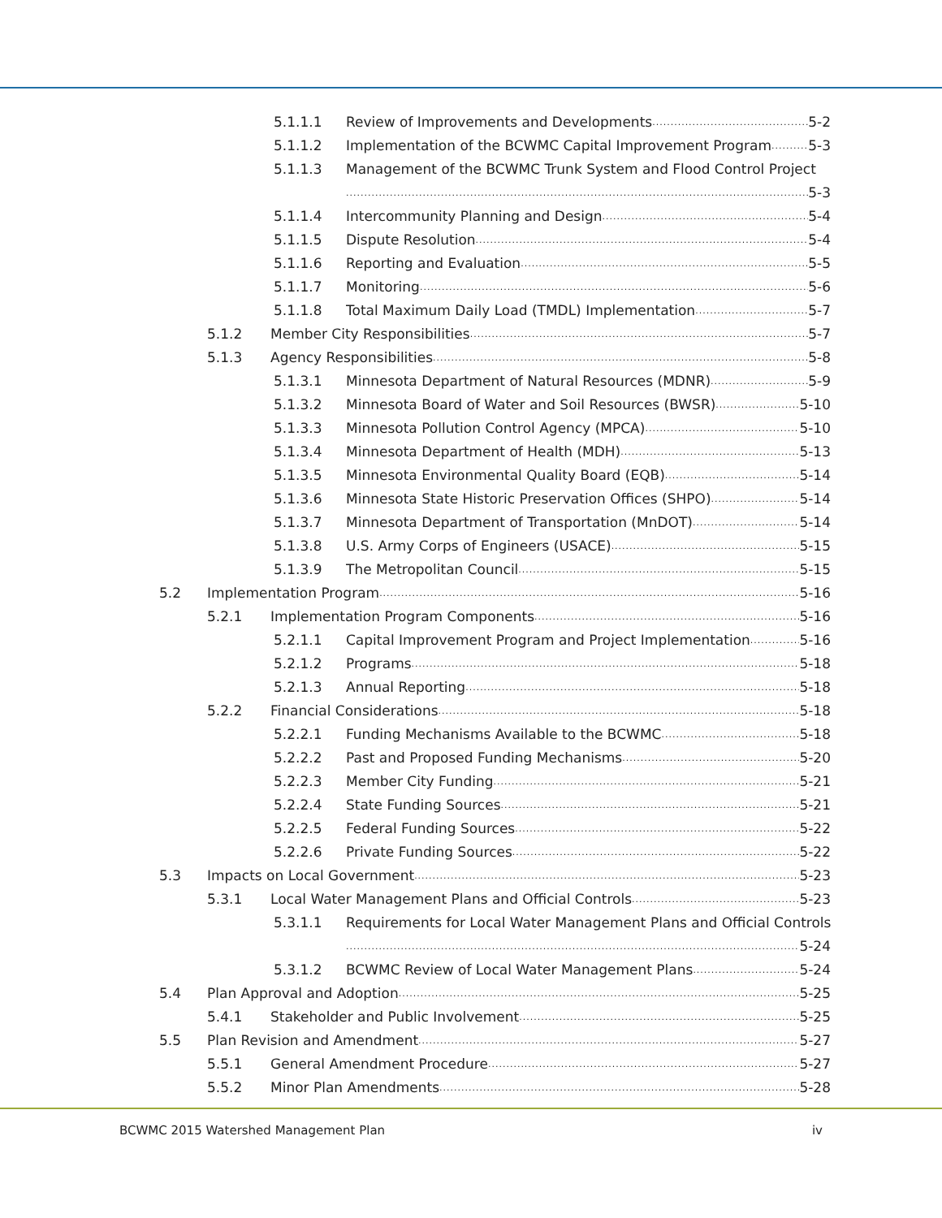5.1.1.1 Review of Improvements and Developments 5-2
5.1.1.2 Implementation of the BCWMC Capital Improvement Program 5-3
5.1.1.3 Management of the BCWMC Trunk System and Flood Control Project
5-3
5.1.1.4 Intercommunity Planning and Design 5-4
5.1.1.5 Dispute Resolution 5-4
5.1.1.6 Reporting and Evaluation 5-5
5.1.1.7 Monitoring 5-6
5.1.1.8 Total Maximum Daily Load (TMDL) Implementation 5-7
5.1.2 Member City Responsibilities 5-7
5.1.3 Agency Responsibilities 5-8
5.1.3.1 Minnesota Department of Natural Resources (MDNR) 5-9
5.1.3.2 Minnesota Board of Water and Soil Resources (BWSR) 5-10
5.1.3.3 Minnesota Pollution Control Agency (MPCA) 5-10
5.1.3.4 Minnesota Department of Health (MDH) 5-13
5.1.3.5 Minnesota Environmental Quality Board (EQB) 5-14
5.1.3.6 Minnesota State Historic Preservation Offices (SHPO) 5-14
5.1.3.7 Minnesota Department of Transportation (MnDOT) 5-14
5.1.3.8 U.S. Army Corps of Engineers (USACE) 5-15
5.1.3.9 The Metropolitan Council 5-15
5.2 Implementation Program 5-16
5.2.1 Implementation Program Components 5-16
5.2.1.1 Capital Improvement Program and Project Implementation 5-16
5.2.1.2 Programs 5-18
5.2.1.3 Annual Reporting 5-18
5.2.2 Financial Considerations 5-18
5.2.2.1 Funding Mechanisms Available to the BCWMC 5-18
5.2.2.2 Past and Proposed Funding Mechanisms 5-20
5.2.2.3 Member City Funding 5-21
5.2.2.4 State Funding Sources 5-21
5.2.2.5 Federal Funding Sources 5-22
5.2.2.6 Private Funding Sources 5-22
5.3 Impacts on Local Government 5-23
5.3.1 Local Water Management Plans and Official Controls 5-23
5.3.1.1 Requirements for Local Water Management Plans and Official Controls .
5-24
5.3.1.2 BCWMC Review of Local Water Management Plans 5-24
5.4 Plan Approval and Adoption 5-25
5.4.1 Stakeholder and Public Involvement 5-25
5.5 Plan Revision and Amendment 5-27
5.5.1 General Amendment Procedure 5-27
5.5.2 Minor Plan Amendments 5-28
BCWMC 2015 Watershed Management Plan iv